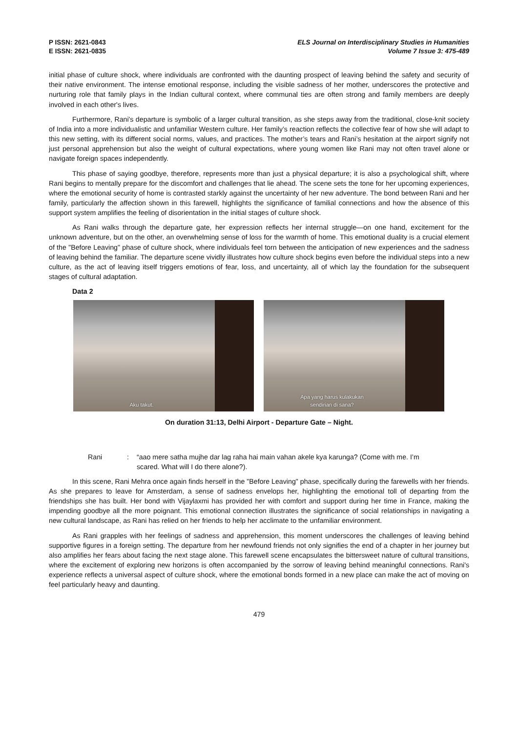P ISSN: 2621-0843
E ISSN: 2621-0835
ELS Journal on Interdisciplinary Studies in Humanities
Volume 7 Issue 3: 475-489
initial phase of culture shock, where individuals are confronted with the daunting prospect of leaving behind the safety and security of their native environment. The intense emotional response, including the visible sadness of her mother, underscores the protective and nurturing role that family plays in the Indian cultural context, where communal ties are often strong and family members are deeply involved in each other's lives.
Furthermore, Rani's departure is symbolic of a larger cultural transition, as she steps away from the traditional, close-knit society of India into a more individualistic and unfamiliar Western culture. Her family’s reaction reflects the collective fear of how she will adapt to this new setting, with its different social norms, values, and practices. The mother’s tears and Rani’s hesitation at the airport signify not just personal apprehension but also the weight of cultural expectations, where young women like Rani may not often travel alone or navigate foreign spaces independently.
This phase of saying goodbye, therefore, represents more than just a physical departure; it is also a psychological shift, where Rani begins to mentally prepare for the discomfort and challenges that lie ahead. The scene sets the tone for her upcoming experiences, where the emotional security of home is contrasted starkly against the uncertainty of her new adventure. The bond between Rani and her family, particularly the affection shown in this farewell, highlights the significance of familial connections and how the absence of this support system amplifies the feeling of disorientation in the initial stages of culture shock.
As Rani walks through the departure gate, her expression reflects her internal struggle—on one hand, excitement for the unknown adventure, but on the other, an overwhelming sense of loss for the warmth of home. This emotional duality is a crucial element of the "Before Leaving" phase of culture shock, where individuals feel torn between the anticipation of new experiences and the sadness of leaving behind the familiar. The departure scene vividly illustrates how culture shock begins even before the individual steps into a new culture, as the act of leaving itself triggers emotions of fear, loss, and uncertainty, all of which lay the foundation for the subsequent stages of cultural adaptation.
Data 2
Aku takut.
Apa yang harus kulakukan
sendirian di sana?
On duration 31:13, Delhi Airport - Departure Gate – Night.
Rani : “aao mere satha mujhe dar lag raha hai main vahan akele kya karunga? (Come with me. I’m scared. What will I do there alone?).
In this scene, Rani Mehra once again finds herself in the "Before Leaving" phase, specifically during the farewells with her friends. As she prepares to leave for Amsterdam, a sense of sadness envelops her, highlighting the emotional toll of departing from the friendships she has built. Her bond with Vijaylaxmi has provided her with comfort and support during her time in France, making the impending goodbye all the more poignant. This emotional connection illustrates the significance of social relationships in navigating a new cultural landscape, as Rani has relied on her friends to help her acclimate to the unfamiliar environment.
As Rani grapples with her feelings of sadness and apprehension, this moment underscores the challenges of leaving behind supportive figures in a foreign setting. The departure from her newfound friends not only signifies the end of a chapter in her journey but also amplifies her fears about facing the next stage alone. This farewell scene encapsulates the bittersweet nature of cultural transitions, where the excitement of exploring new horizons is often accompanied by the sorrow of leaving behind meaningful connections. Rani's experience reflects a universal aspect of culture shock, where the emotional bonds formed in a new place can make the act of moving on feel particularly heavy and daunting.
479